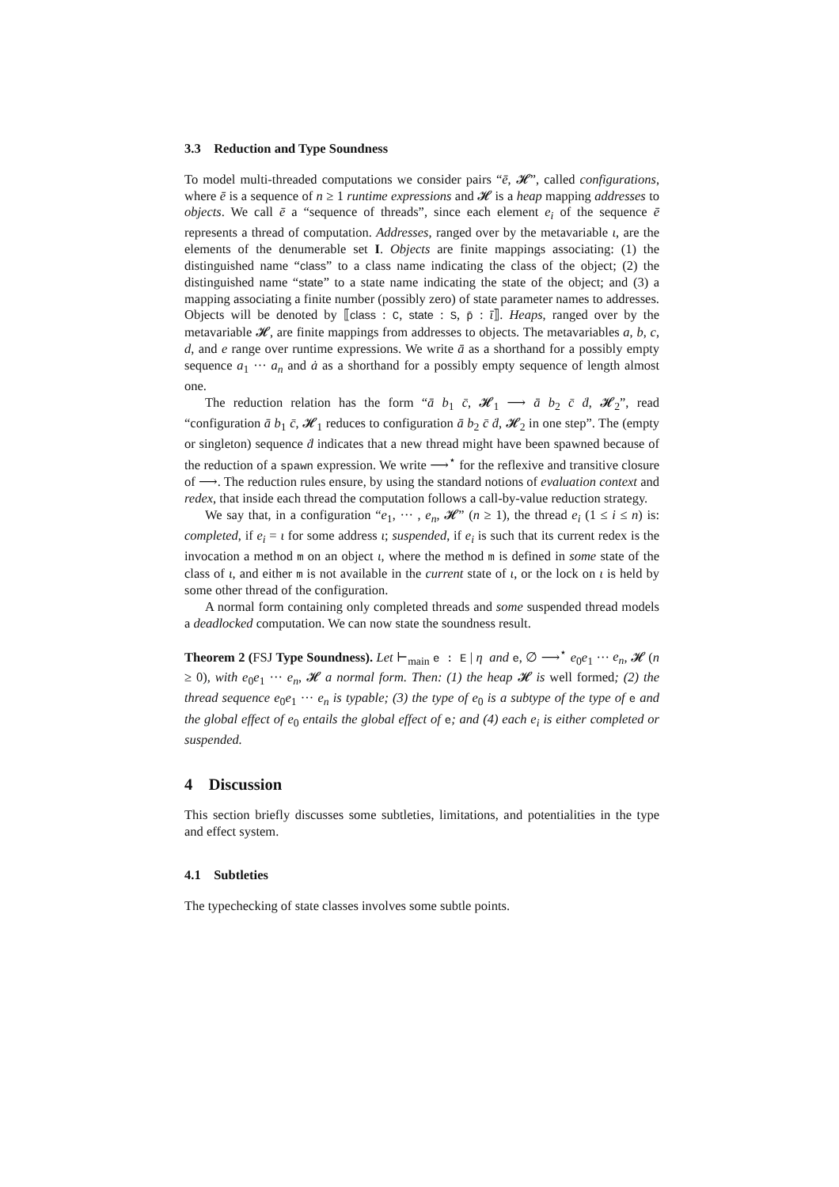3.3 Reduction and Type Soundness
To model multi-threaded computations we consider pairs “ē, 𝓗”, called configurations, where ē is a sequence of n ≥ 1 runtime expressions and 𝓗 is a heap mapping addresses to objects. We call ē a “sequence of threads”, since each element e<sub>i</sub> of the sequence ē represents a thread of computation. Addresses, ranged over by the metavariable ι, are the elements of the denumerable set I. Objects are finite mappings associating: (1) the distinguished name “class” to a class name indicating the class of the object; (2) the distinguished name “state” to a state name indicating the state of the object; and (3) a mapping associating a finite number (possibly zero) of state parameter names to addresses. Objects will be denoted by ⟦class : C, state : S, p̄ : ῑ⟧. Heaps, ranged over by the metavariable 𝓗, are finite mappings from addresses to objects. The metavariables a, b, c, d, and e range over runtime expressions. We write ā as a shorthand for a possibly empty sequence a<sub>1</sub> ··· a<sub>n</sub> and ȧ as a shorthand for a possibly empty sequence of length almost one.
The reduction relation has the form “ā b<sub>1</sub> c̄, 𝓗<sub>1</sub> ⟶ ā b<sub>2</sub> c̄ ḋ, 𝓗<sub>2</sub>”, read “configuration ā b<sub>1</sub> c̄, 𝓗<sub>1</sub> reduces to configuration ā b<sub>2</sub> c̄ ḋ, 𝓗<sub>2</sub> in one step”. The (empty or singleton) sequence ḋ indicates that a new thread might have been spawned because of the reduction of a spawn expression. We write ⟶<sup>⋆</sup> for the reflexive and transitive closure of ⟶. The reduction rules ensure, by using the standard notions of evaluation context and redex, that inside each thread the computation follows a call-by-value reduction strategy.
We say that, in a configuration “e<sub>1</sub>, ··· , e<sub>n</sub>, 𝓗” (n ≥ 1), the thread e<sub>i</sub> (1 ≤ i ≤ n) is: completed, if e<sub>i</sub> = ι for some address ι; suspended, if e<sub>i</sub> is such that its current redex is the invocation a method m on an object ι, where the method m is defined in some state of the class of ι, and either m is not available in the current state of ι, or the lock on ι is held by some other thread of the configuration.
A normal form containing only completed threads and some suspended thread models a deadlocked computation. We can now state the soundness result.
Theorem 2 (FSJ Type Soundness). Let ⊢<sub>main</sub> e : E | η and e, ∅ ⟶<sup>⋆</sup> e<sub>0</sub>e<sub>1</sub> ··· e<sub>n</sub>, 𝓗 (n ≥ 0), with e<sub>0</sub>e<sub>1</sub> ··· e<sub>n</sub>, 𝓗 a normal form. Then: (1) the heap 𝓗 is well formed; (2) the thread sequence e<sub>0</sub>e<sub>1</sub> ··· e<sub>n</sub> is typable; (3) the type of e<sub>0</sub> is a subtype of the type of e and the global effect of e<sub>0</sub> entails the global effect of e; and (4) each e<sub>i</sub> is either completed or suspended.
4 Discussion
This section briefly discusses some subtleties, limitations, and potentialities in the type and effect system.
4.1 Subtleties
The typechecking of state classes involves some subtle points.